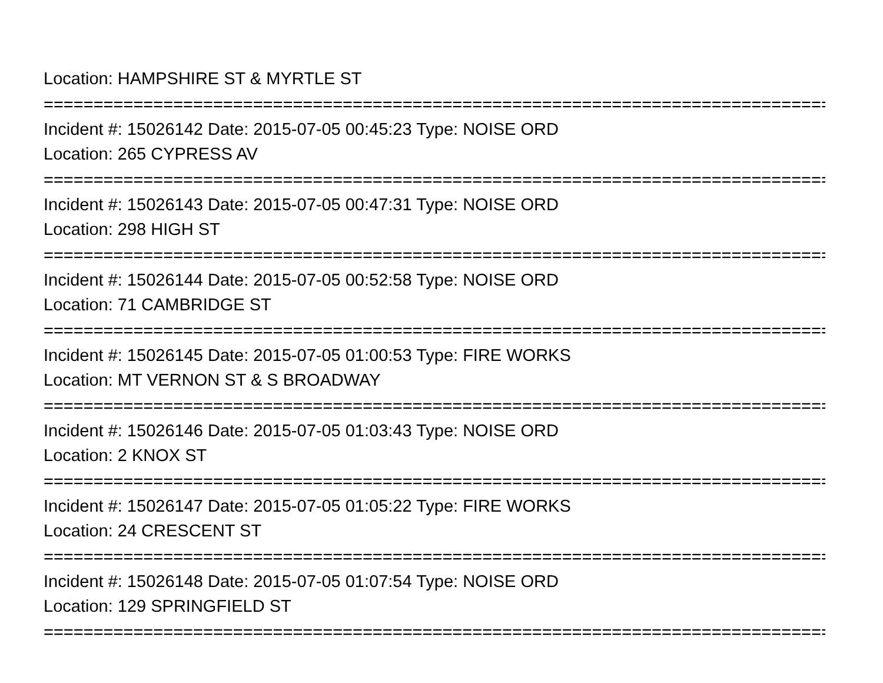Location: HAMPSHIRE ST & MYRTLE ST
===============================================================================
Incident #: 15026142 Date: 2015-07-05 00:45:23 Type: NOISE ORD
Location: 265 CYPRESS AV
===============================================================================
Incident #: 15026143 Date: 2015-07-05 00:47:31 Type: NOISE ORD
Location: 298 HIGH ST
===============================================================================
Incident #: 15026144 Date: 2015-07-05 00:52:58 Type: NOISE ORD
Location: 71 CAMBRIDGE ST
===============================================================================
Incident #: 15026145 Date: 2015-07-05 01:00:53 Type: FIRE WORKS
Location: MT VERNON ST & S BROADWAY
===============================================================================
Incident #: 15026146 Date: 2015-07-05 01:03:43 Type: NOISE ORD
Location: 2 KNOX ST
===============================================================================
Incident #: 15026147 Date: 2015-07-05 01:05:22 Type: FIRE WORKS
Location: 24 CRESCENT ST
===============================================================================
Incident #: 15026148 Date: 2015-07-05 01:07:54 Type: NOISE ORD
Location: 129 SPRINGFIELD ST
===============================================================================